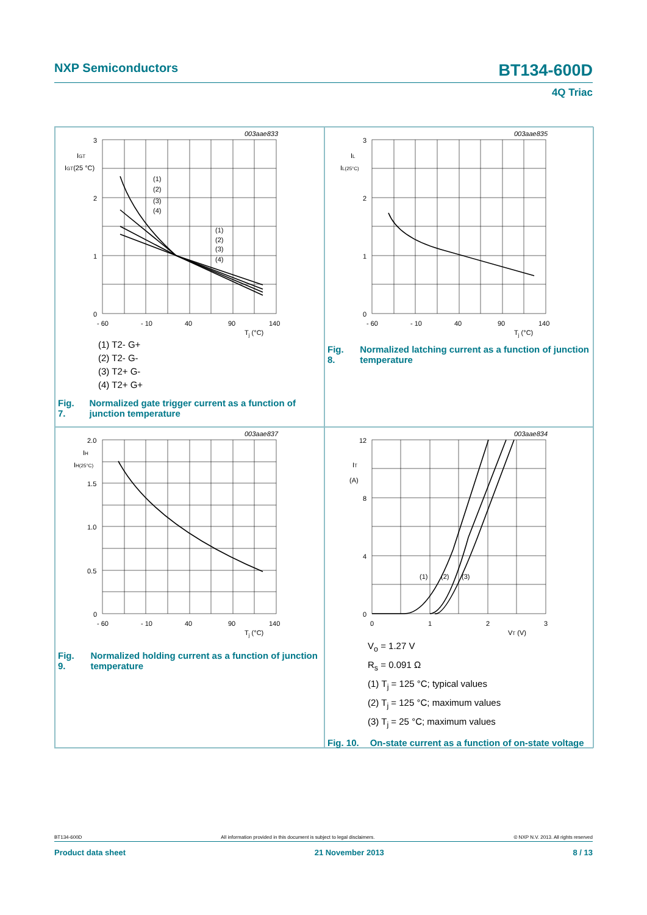NXP Semiconductors BT134-600D
4Q Triac
003aae833
3
2
1
0
- 60
- 10
40
90
140
Tj (°C)
IGT
IGT(25 °C)
(1)
(2)
(3)
(4)
(1)
(2)
(3)
(4)
(1) T2- G+
(2) T2- G-
(3) T2+ G-
(4) T2+ G+
Fig. 7. Normalized gate trigger current as a function of junction temperature
003aae835
3
2
1
0
- 60
- 10
40
90
140
Tj (°C)
IL
IL(25°C)
Fig. 8. Normalized latching current as a function of junction temperature
003aae837
2.0
1.5
1.0
0.5
0
- 60
- 10
40
90
140
Tj (°C)
IH
IH(25°C)
Fig. 9. Normalized holding current as a function of junction temperature
003aae834
12
8
4
0
0
1
2
3
VT (V)
IT
(A)
(1)
(2)
(3)
V<sub>o</sub> = 1.27 V
R<sub>s</sub> = 0.091 Ω
(1) T<sub>j</sub> = 125 °C; typical values
(2) T<sub>j</sub> = 125 °C; maximum values
(3) T<sub>j</sub> = 25 °C; maximum values
Fig. 10. On-state current as a function of on-state voltage
BT134-600D All information provided in this document is subject to legal disclaimers. © NXP N.V. 2013. All rights reserved
Product data sheet 21 November 2013 8 / 13